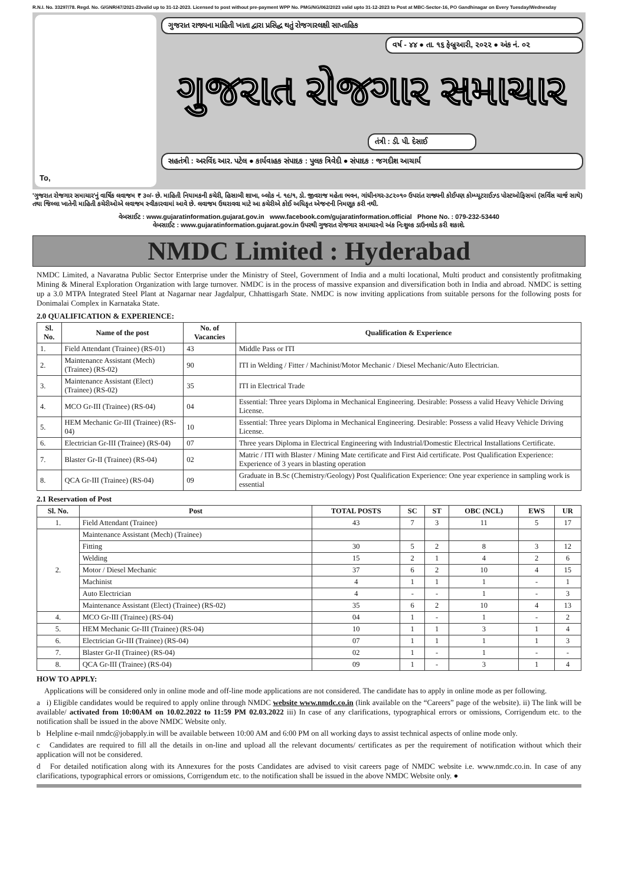R.N.I. No. 33297/78. Regd. No. G/GNR/47/2021-23valid up to 31-12-2023. Licensed to post without pre-payment WPP No. PMG/NG/062/2023 valid upto 31-12-2023 to Post at MBC-Sector-16, PO Gandhinagar on Every Tuesday/Wednesday
To, ગુજરાત રાજ્યના માહિતી ખાતા દ્વારા પ્રસિદ્ધ થતું રોજગારલક્ષી સાપ્તાહિક
વર્ષ - ૪૪ ● તા. ૧૬ ફેબ્રુઆરી, ૨૦૨૨ ● અંક નં. ૦૨
ગુજરાત રોજગાર સમાચાર
તંત્રી : ડી. પી. દેસાઈ
સહતંત્રી : અરવિંદ આર. પટેલ ● કાર્યવાહક સંપાદક : પુલક ત્રિવેદી ● સંપાદક : જગદીશ આચાર્ય
'ગુજરાત રોજગાર સમાચાર'નું વાર્ષિક લવાજમ ₹ ૩૦/- છે. માહિતી નિયામકની કચેરી, હિસાબી શાખા, બ્લોક નં. ૧૯/૧, ડો. જીવરાજ મહેતા ભવન, ગાંધીનગર-૩૮૨૦૧૦ ઉપરાંત રાજ્યની કોઈપણ કોમ્પ્યૂટરાઈઝ્ડ પોસ્ટઓફિસમાં (સર્વિસ ચાર્જ સાથે) તથા જિલ્લા ખાતેની માહિતી કચેરીઓએ લવાજમ સ્વીકારવામાં આવે છે. લવાજમ ઉઘરાવવા માટે આ કચેરીએ કોઈ અધિકૃત એજન્ટની નિમણૂક કરી નથી.
વેબસાઈટ : www.gujaratinformation.gujarat.gov.in www.facebook.com/gujaratinformation.official Phone No. : 079-232-53440
વેબસાઈટ : www.gujaratinformation.gujarat.gov.in ઉપરથી ગુજરાત રોજગાર સમાચારનો અંક નિઃશુલ્ક ડાઉનલોડ કરી શકાશે.
NMDC Limited : Hyderabad
NMDC Limited, a Navaratna Public Sector Enterprise under the Ministry of Steel, Government of India and a multi locational, Multi product and consistently profitmaking Mining & Mineral Exploration Organization with large turnover. NMDC is in the process of massive expansion and diversification both in India and abroad. NMDC is setting up a 3.0 MTPA Integrated Steel Plant at Nagarnar near Jagdalpur, Chhattisgarh State. NMDC is now inviting applications from suitable persons for the following posts for Donimalai Complex in Karnataka State.
2.0 QUALIFICATION & EXPERIENCE:
| Sl. No. | Name of the post | No. of Vacancies | Qualification & Experience |
| --- | --- | --- | --- |
| 1. | Field Attendant (Trainee) (RS-01) | 43 | Middle Pass or ITI |
| 2. | Maintenance Assistant (Mech) (Trainee) (RS-02) | 90 | ITI in Welding / Fitter / Machinist/Motor Mechanic / Diesel Mechanic/Auto Electrician. |
| 3. | Maintenance Assistant (Elect) (Trainee) (RS-02) | 35 | ITI in Electrical Trade |
| 4. | MCO Gr-III (Trainee) (RS-04) | 04 | Essential: Three years Diploma in Mechanical Engineering. Desirable: Possess a valid Heavy Vehicle Driving License. |
| 5. | HEM Mechanic Gr-III (Trainee) (RS-04) | 10 | Essential: Three years Diploma in Mechanical Engineering. Desirable: Possess a valid Heavy Vehicle Driving License. |
| 6. | Electrician Gr-III (Trainee) (RS-04) | 07 | Three years Diploma in Electrical Engineering with Industrial/Domestic Electrical Installations Certificate. |
| 7. | Blaster Gr-II (Trainee) (RS-04) | 02 | Matric / ITI with Blaster / Mining Mate certificate and First Aid certificate. Post Qualification Experience: Experience of 3 years in blasting operation |
| 8. | QCA Gr-III (Trainee) (RS-04) | 09 | Graduate in B.Sc (Chemistry/Geology) Post Qualification Experience: One year experience in sampling work is essential |
2.1 Reservation of Post
| Sl. No. | Post | TOTAL POSTS | SC | ST | OBC (NCL) | EWS | UR |
| --- | --- | --- | --- | --- | --- | --- | --- |
| 1. | Field Attendant (Trainee) | 43 | 7 | 3 | 11 | 5 | 17 |
| 2. | Maintenance Assistant (Mech) (Trainee) | | | | | | |
| | Fitting | 30 | 5 | 2 | 8 | 3 | 12 |
| | Welding | 15 | 2 | 1 | 4 | 2 | 6 |
| | Motor / Diesel Mechanic | 37 | 6 | 2 | 10 | 4 | 15 |
| | Machinist | 4 | 1 | 1 | 1 | - | 1 |
| | Auto Electrician | 4 | - | - | 1 | - | 3 |
| | Maintenance Assistant (Elect) (Trainee) (RS-02) | 35 | 6 | 2 | 10 | 4 | 13 |
| 4. | MCO Gr-III (Trainee) (RS-04) | 04 | 1 | - | 1 | - | 2 |
| 5. | HEM Mechanic Gr-III (Trainee) (RS-04) | 10 | 1 | 1 | 3 | 1 | 4 |
| 6. | Electrician Gr-III (Trainee) (RS-04) | 07 | 1 | 1 | 1 | 1 | 3 |
| 7. | Blaster Gr-II (Trainee) (RS-04) | 02 | 1 | - | 1 | - | - |
| 8. | QCA Gr-III (Trainee) (RS-04) | 09 | 1 | - | 3 | 1 | 4 |
HOW TO APPLY:
Applications will be considered only in online mode and off-line mode applications are not considered. The candidate has to apply in online mode as per following.
a i) Eligible candidates would be required to apply online through NMDC website www.nmdc.co.in (link available on the “Careers” page of the website). ii) The link will be available/ activated from 10:00AM on 10.02.2022 to 11:59 PM 02.03.2022 iii) In case of any clarifications, typographical errors or omissions, Corrigendum etc. to the notification shall be issued in the above NMDC Website only.
b Helpline e-mail nmdc@jobapply.in will be available between 10:00 AM and 6:00 PM on all working days to assist technical aspects of online mode only.
c Candidates are required to fill all the details in on-line and upload all the relevant documents/ certificates as per the requirement of notification without which their application will not be considered.
d For detailed notification along with its Annexures for the posts Candidates are advised to visit careers page of NMDC website i.e. www.nmdc.co.in. In case of any clarifications, typographical errors or omissions, Corrigendum etc. to the notification shall be issued in the above NMDC Website only. ●